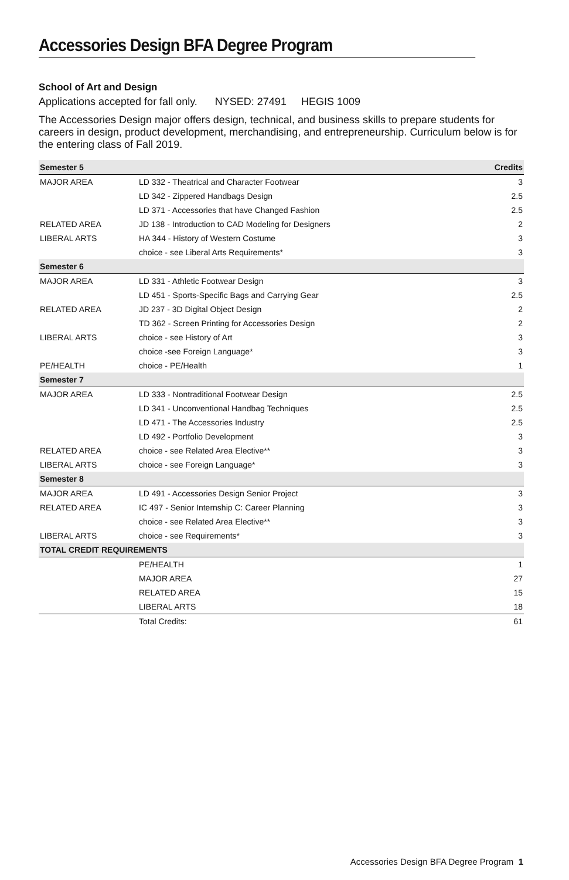Accessories Design BFA Degree Program
School of Art and Design
Applications accepted for fall only. NYSED: 27491 HEGIS 1009
The Accessories Design major offers design, technical, and business skills to prepare students for careers in design, product development, merchandising, and entrepreneurship. Curriculum below is for the entering class of Fall 2019.
| Semester 5 | | Credits |
| --- | --- | --- |
| MAJOR AREA | LD 332 - Theatrical and Character Footwear | 3 |
| | LD 342 - Zippered Handbags Design | 2.5 |
| | LD 371 - Accessories that have Changed Fashion | 2.5 |
| RELATED AREA | JD 138 - Introduction to CAD Modeling for Designers | 2 |
| LIBERAL ARTS | HA 344 - History of Western Costume | 3 |
| | choice - see Liberal Arts Requirements* | 3 |
| Semester 6 | | |
| MAJOR AREA | LD 331 - Athletic Footwear Design | 3 |
| | LD 451 - Sports-Specific Bags and Carrying Gear | 2.5 |
| RELATED AREA | JD 237 - 3D Digital Object Design | 2 |
| | TD 362 - Screen Printing for Accessories Design | 2 |
| LIBERAL ARTS | choice - see History of Art | 3 |
| | choice -see Foreign Language* | 3 |
| PE/HEALTH | choice - PE/Health | 1 |
| Semester 7 | | |
| MAJOR AREA | LD 333 - Nontraditional Footwear Design | 2.5 |
| | LD 341 - Unconventional Handbag Techniques | 2.5 |
| | LD 471 - The Accessories Industry | 2.5 |
| | LD 492 - Portfolio Development | 3 |
| RELATED AREA | choice - see Related Area Elective** | 3 |
| LIBERAL ARTS | choice - see Foreign Language* | 3 |
| Semester 8 | | |
| MAJOR AREA | LD 491 - Accessories Design Senior Project | 3 |
| RELATED AREA | IC 497 - Senior Internship C: Career Planning | 3 |
| | choice - see Related Area Elective** | 3 |
| LIBERAL ARTS | choice - see Requirements* | 3 |
| TOTAL CREDIT REQUIREMENTS | | |
| | PE/HEALTH | 1 |
| | MAJOR AREA | 27 |
| | RELATED AREA | 15 |
| | LIBERAL ARTS | 18 |
| | Total Credits: | 61 |
Accessories Design BFA Degree Program 1